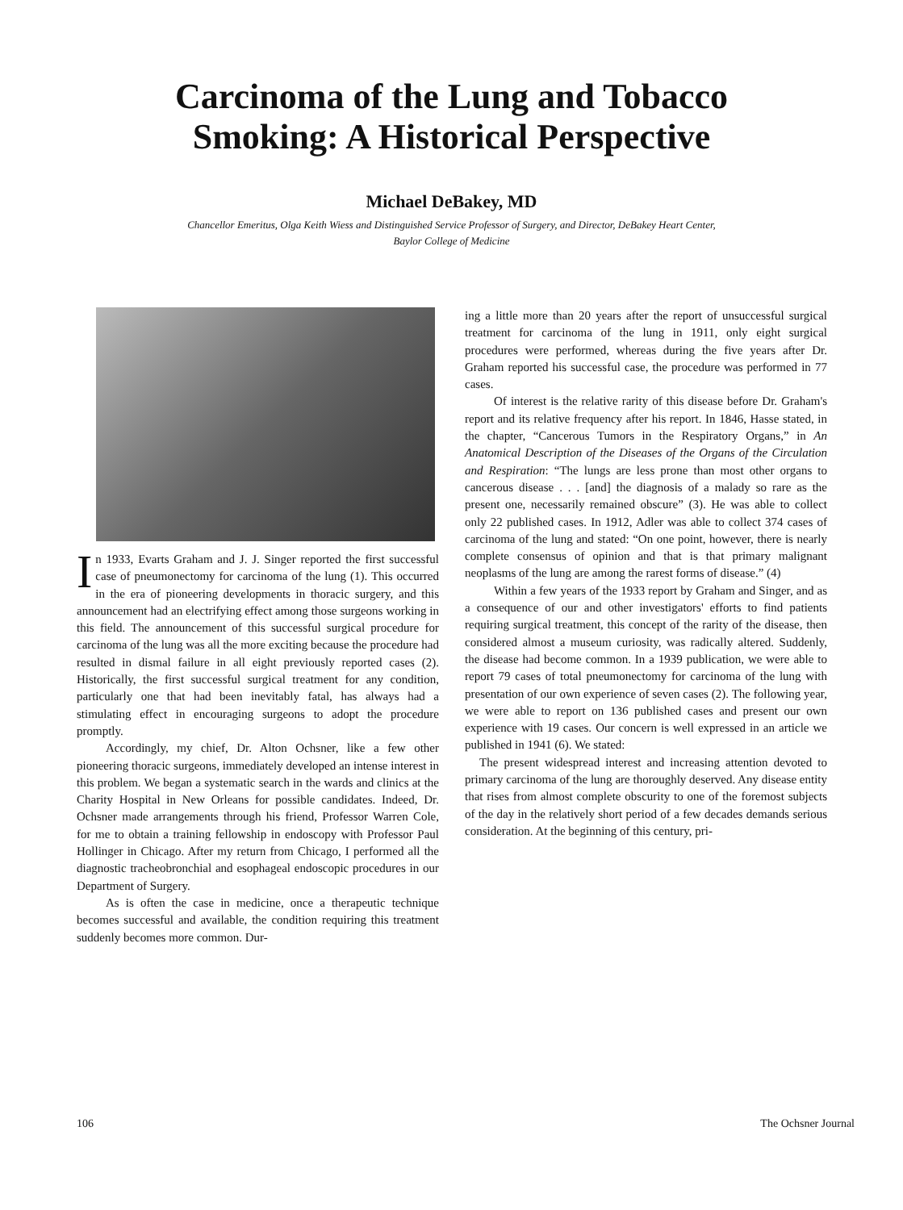Carcinoma of the Lung and Tobacco
Smoking: A Historical Perspective
Michael DeBakey, MD
Chancellor Emeritus, Olga Keith Wiess and Distinguished Service Professor of Surgery, and Director, DeBakey Heart Center,
Baylor College of Medicine
In 1933, Evarts Graham and J. J. Singer reported the first successful case of pneumonectomy for carcinoma of the lung (1). This occurred in the era of pioneering developments in thoracic surgery, and this announcement had an electrifying effect among those surgeons working in this field. The announcement of this successful surgical procedure for carcinoma of the lung was all the more exciting because the procedure had resulted in dismal failure in all eight previously reported cases (2). Historically, the first successful surgical treatment for any condition, particularly one that had been inevitably fatal, has always had a stimulating effect in encouraging surgeons to adopt the procedure promptly.
Accordingly, my chief, Dr. Alton Ochsner, like a few other pioneering thoracic surgeons, immediately developed an intense interest in this problem. We began a systematic search in the wards and clinics at the Charity Hospital in New Orleans for possible candidates. Indeed, Dr. Ochsner made arrangements through his friend, Professor Warren Cole, for me to obtain a training fellowship in endoscopy with Professor Paul Hollinger in Chicago. After my return from Chicago, I performed all the diagnostic tracheobronchial and esophageal endoscopic procedures in our Department of Surgery.
As is often the case in medicine, once a therapeutic technique becomes successful and available, the condition requiring this treatment suddenly becomes more common. Dur-
ing a little more than 20 years after the report of unsuccessful surgical treatment for carcinoma of the lung in 1911, only eight surgical procedures were performed, whereas during the five years after Dr. Graham reported his successful case, the procedure was performed in 77 cases.
Of interest is the relative rarity of this disease before Dr. Graham's report and its relative frequency after his report. In 1846, Hasse stated, in the chapter, “Cancerous Tumors in the Respiratory Organs,” in An Anatomical Description of the Diseases of the Organs of the Circulation and Respiration: “The lungs are less prone than most other organs to cancerous disease . . . [and] the diagnosis of a malady so rare as the present one, necessarily remained obscure” (3). He was able to collect only 22 published cases. In 1912, Adler was able to collect 374 cases of carcinoma of the lung and stated: “On one point, however, there is nearly complete consensus of opinion and that is that primary malignant neoplasms of the lung are among the rarest forms of disease.” (4)
Within a few years of the 1933 report by Graham and Singer, and as a consequence of our and other investigators' efforts to find patients requiring surgical treatment, this concept of the rarity of the disease, then considered almost a museum curiosity, was radically altered. Suddenly, the disease had become common. In a 1939 publication, we were able to report 79 cases of total pneumonectomy for carcinoma of the lung with presentation of our own experience of seven cases (2). The following year, we were able to report on 136 published cases and present our own experience with 19 cases. Our concern is well expressed in an article we published in 1941 (6). We stated:
The present widespread interest and increasing attention devoted to primary carcinoma of the lung are thoroughly deserved. Any disease entity that rises from almost complete obscurity to one of the foremost subjects of the day in the relatively short period of a few decades demands serious consideration. At the beginning of this century, pri-
106 The Ochsner Journal